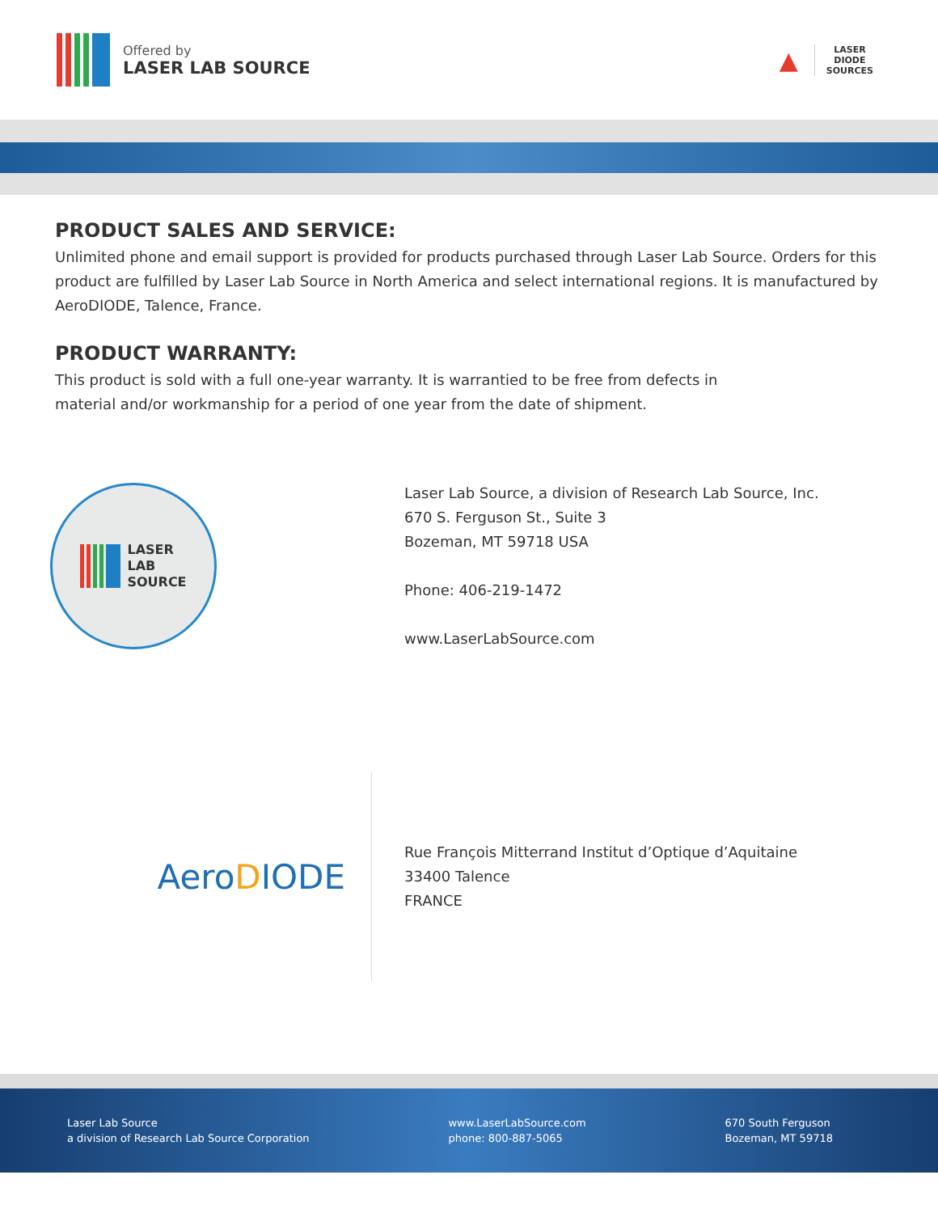Offered by
LASER LAB SOURCE
▲
LASER
DIODE
SOURCES
PRODUCT SALES AND SERVICE:
Unlimited phone and email support is provided for products purchased through Laser Lab Source. Orders for this product are fulfilled by Laser Lab Source in North America and select international regions. It is manufactured by AeroDIODE, Talence, France.
PRODUCT WARRANTY:
This product is sold with a full one-year warranty. It is warrantied to be free from defects in
material and/or workmanship for a period of one year from the date of shipment.
LASER
LAB
SOURCE
Laser Lab Source, a division of Research Lab Source, Inc.
670 S. Ferguson St., Suite 3
Bozeman, MT 59718 USA
Phone: 406-219-1472
www.LaserLabSource.com
AeroDIODE
Rue François Mitterrand Institut d’Optique d’Aquitaine
33400 Talence
FRANCE
Laser Lab Source
a division of Research Lab Source Corporation
www.LaserLabSource.com
phone: 800-887-5065
670 South Ferguson
Bozeman, MT 59718